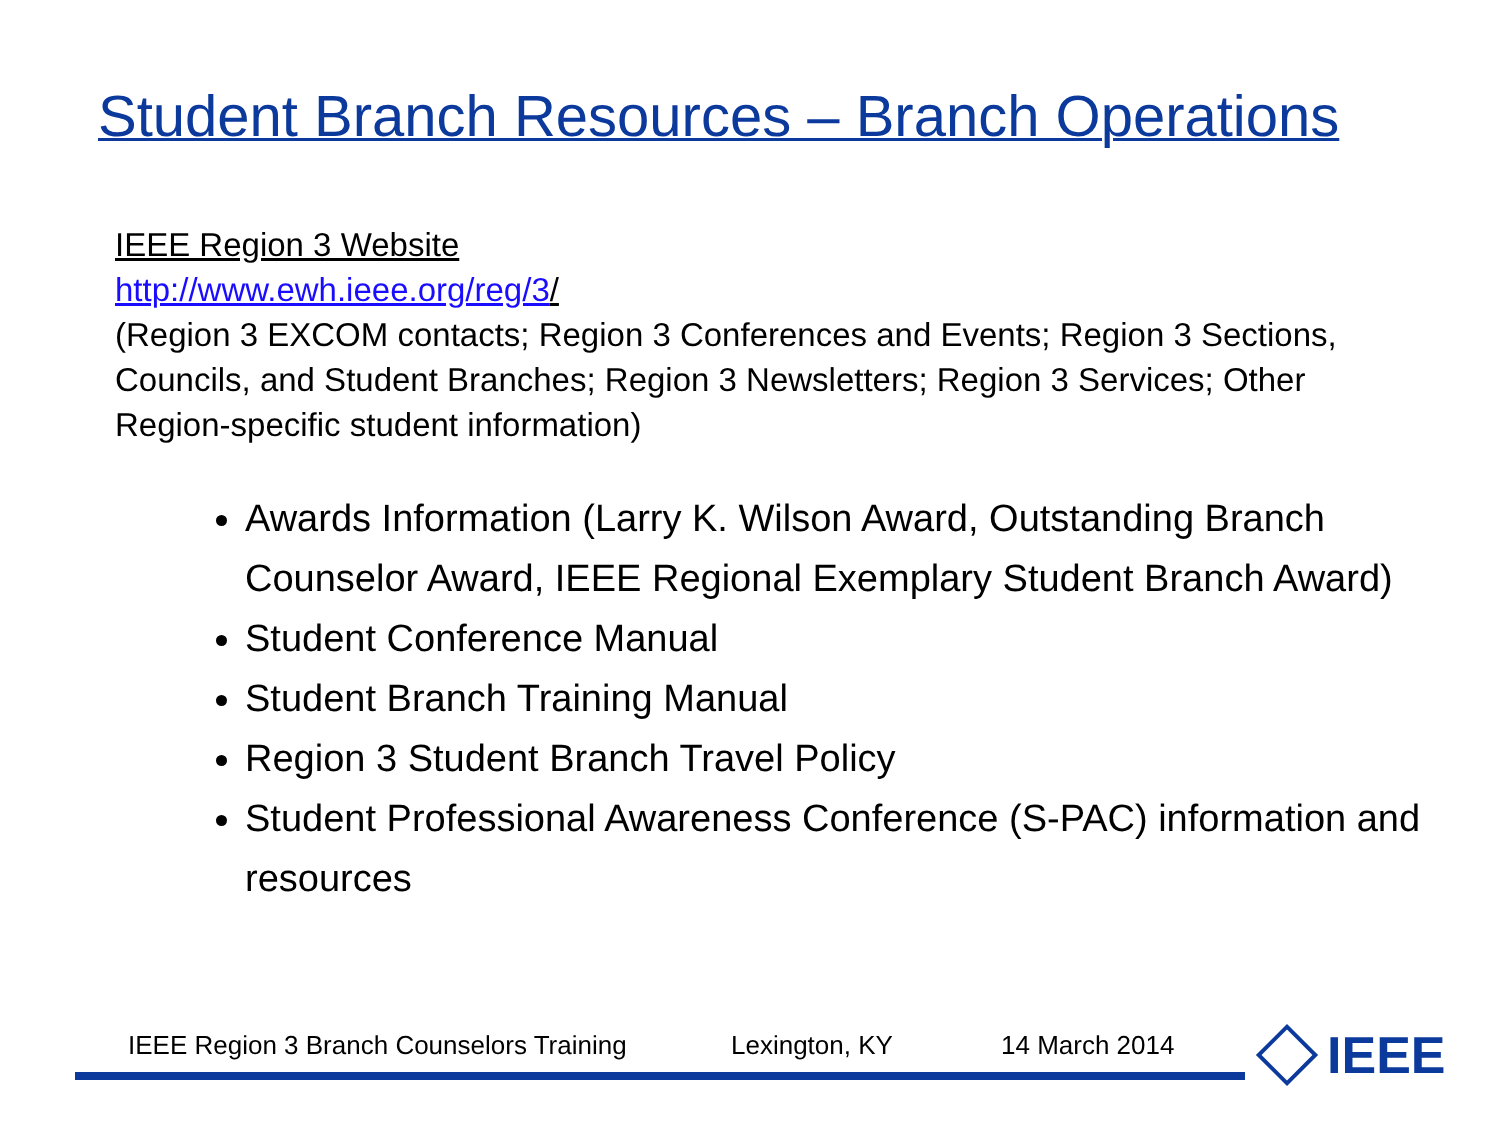Student Branch Resources – Branch Operations
IEEE Region 3 Website
http://www.ewh.ieee.org/reg/3/
(Region 3 EXCOM contacts; Region 3 Conferences and Events; Region 3 Sections, Councils, and Student Branches; Region 3 Newsletters; Region 3 Services; Other Region-specific student information)
Awards Information (Larry K. Wilson Award, Outstanding Branch Counselor Award, IEEE Regional Exemplary Student Branch Award)
Student Conference Manual
Student Branch Training Manual
Region 3 Student Branch Travel Policy
Student Professional Awareness Conference (S-PAC) information and resources
IEEE Region 3 Branch Counselors Training Lexington, KY 14 March 2014
IEEE